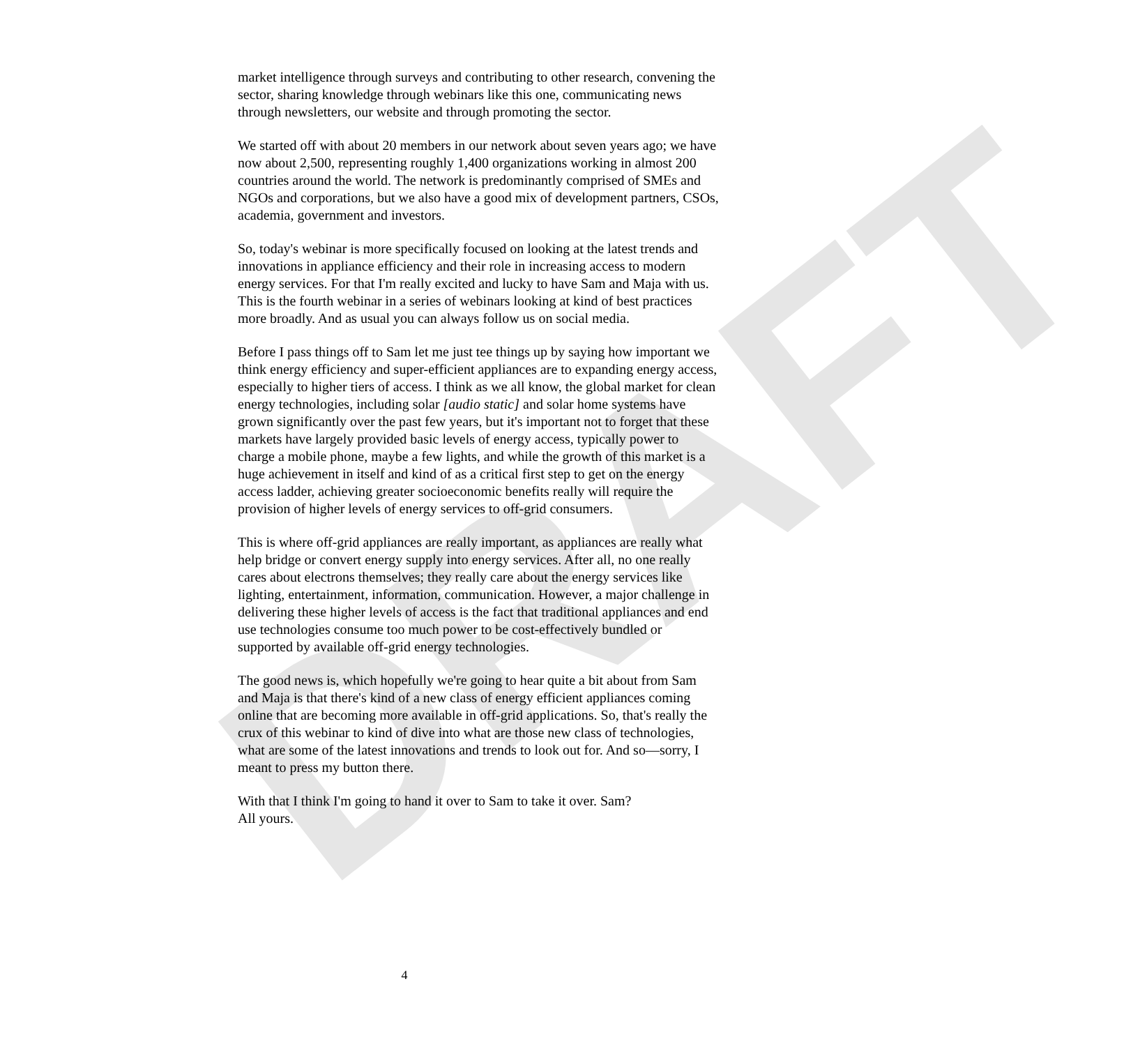DRAFT
market intelligence through surveys and contributing to other research, convening the sector, sharing knowledge through webinars like this one, communicating news through newsletters, our website and through promoting the sector.
We started off with about 20 members in our network about seven years ago; we have now about 2,500, representing roughly 1,400 organizations working in almost 200 countries around the world. The network is predominantly comprised of SMEs and NGOs and corporations, but we also have a good mix of development partners, CSOs, academia, government and investors.
So, today's webinar is more specifically focused on looking at the latest trends and innovations in appliance efficiency and their role in increasing access to modern energy services. For that I'm really excited and lucky to have Sam and Maja with us. This is the fourth webinar in a series of webinars looking at kind of best practices more broadly. And as usual you can always follow us on social media.
Before I pass things off to Sam let me just tee things up by saying how important we think energy efficiency and super-efficient appliances are to expanding energy access, especially to higher tiers of access. I think as we all know, the global market for clean energy technologies, including solar [audio static] and solar home systems have grown significantly over the past few years, but it's important not to forget that these markets have largely provided basic levels of energy access, typically power to charge a mobile phone, maybe a few lights, and while the growth of this market is a huge achievement in itself and kind of as a critical first step to get on the energy access ladder, achieving greater socioeconomic benefits really will require the provision of higher levels of energy services to off-grid consumers.
This is where off-grid appliances are really important, as appliances are really what help bridge or convert energy supply into energy services. After all, no one really cares about electrons themselves; they really care about the energy services like lighting, entertainment, information, communication. However, a major challenge in delivering these higher levels of access is the fact that traditional appliances and end use technologies consume too much power to be cost-effectively bundled or supported by available off-grid energy technologies.
The good news is, which hopefully we're going to hear quite a bit about from Sam and Maja is that there's kind of a new class of energy efficient appliances coming online that are becoming more available in off-grid applications. So, that's really the crux of this webinar to kind of dive into what are those new class of technologies, what are some of the latest innovations and trends to look out for. And so—sorry, I meant to press my button there.
With that I think I'm going to hand it over to Sam to take it over. Sam?
All yours.
4